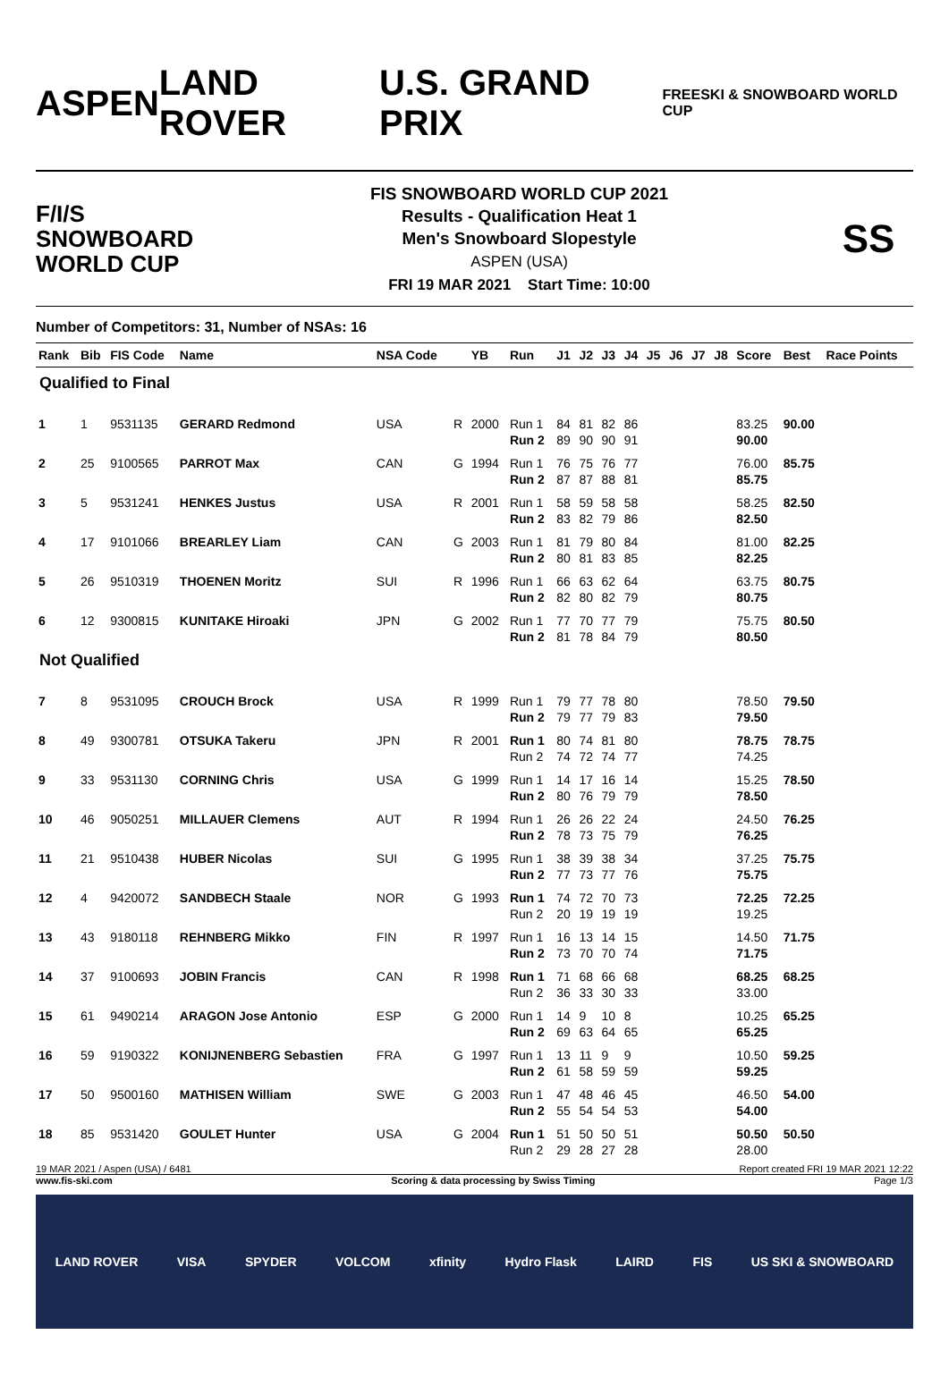ASPEN LAND ROVER U.S. GRAND PRIX
FREESKI & SNOWBOARD WORLD CUP
F/I/S
SNOWBOARD
WORLD CUP
FIS SNOWBOARD WORLD CUP 2021
Results - Qualification Heat 1
Men's Snowboard Slopestyle
ASPEN (USA)
FRI 19 MAR 2021 Start Time: 10:00
SS
Number of Competitors: 31, Number of NSAs: 16
| Rank | Bib | FIS Code | Name | NSA Code | | YB | Run | J1 | J2 | J3 | J4 | J5 | J6 | J7 | J8 | Score | Best | Race Points |
| --- | --- | --- | --- | --- | --- | --- | --- | --- | --- | --- | --- | --- | --- | --- | --- | --- | --- | --- |
| Qualified to Final | | | | | | | | | | | | | | | | | | |
| 1 | 1 | 9531135 | GERARD Redmond | USA | R | 2000 | Run 1 Run 2 | 84 89 | 81 90 | 82 90 | 86 91 | | | | | 83.25 90.00 | 90.00 | |
| 2 | 25 | 9100565 | PARROT Max | CAN | G | 1994 | Run 1 Run 2 | 76 87 | 75 87 | 76 88 | 77 81 | | | | | 76.00 85.75 | 85.75 | |
| 3 | 5 | 9531241 | HENKES Justus | USA | R | 2001 | Run 1 Run 2 | 58 83 | 59 82 | 58 79 | 58 86 | | | | | 58.25 82.50 | 82.50 | |
| 4 | 17 | 9101066 | BREARLEY Liam | CAN | G | 2003 | Run 1 Run 2 | 81 80 | 79 81 | 80 83 | 84 85 | | | | | 81.00 82.25 | 82.25 | |
| 5 | 26 | 9510319 | THOENEN Moritz | SUI | R | 1996 | Run 1 Run 2 | 66 82 | 63 80 | 62 82 | 64 79 | | | | | 63.75 80.75 | 80.75 | |
| 6 | 12 | 9300815 | KUNITAKE Hiroaki | JPN | G | 2002 | Run 1 Run 2 | 77 81 | 70 78 | 77 84 | 79 79 | | | | | 75.75 80.50 | 80.50 | |
| Not Qualified | | | | | | | | | | | | | | | | | | |
| 7 | 8 | 9531095 | CROUCH Brock | USA | R | 1999 | Run 1 Run 2 | 79 79 | 77 77 | 78 79 | 80 83 | | | | | 78.50 79.50 | 79.50 | |
| 8 | 49 | 9300781 | OTSUKA Takeru | JPN | R | 2001 | Run 1 Run 2 | 80 74 | 74 72 | 81 74 | 80 77 | | | | | 78.75 74.25 | 78.75 | |
| 9 | 33 | 9531130 | CORNING Chris | USA | G | 1999 | Run 1 Run 2 | 14 80 | 17 76 | 16 79 | 14 79 | | | | | 15.25 78.50 | 78.50 | |
| 10 | 46 | 9050251 | MILLAUER Clemens | AUT | R | 1994 | Run 1 Run 2 | 26 78 | 26 73 | 22 75 | 24 79 | | | | | 24.50 76.25 | 76.25 | |
| 11 | 21 | 9510438 | HUBER Nicolas | SUI | G | 1995 | Run 1 Run 2 | 38 77 | 39 73 | 38 77 | 34 76 | | | | | 37.25 75.75 | 75.75 | |
| 12 | 4 | 9420072 | SANDBECH Staale | NOR | G | 1993 | Run 1 Run 2 | 74 20 | 72 19 | 70 19 | 73 19 | | | | | 72.25 19.25 | 72.25 | |
| 13 | 43 | 9180118 | REHNBERG Mikko | FIN | R | 1997 | Run 1 Run 2 | 16 73 | 13 70 | 14 70 | 15 74 | | | | | 14.50 71.75 | 71.75 | |
| 14 | 37 | 9100693 | JOBIN Francis | CAN | R | 1998 | Run 1 Run 2 | 71 36 | 68 33 | 66 30 | 68 33 | | | | | 68.25 33.00 | 68.25 | |
| 15 | 61 | 9490214 | ARAGON Jose Antonio | ESP | G | 2000 | Run 1 Run 2 | 14 69 | 9 63 | 10 64 | 8 65 | | | | | 10.25 65.25 | 65.25 | |
| 16 | 59 | 9190322 | KONIJNENBERG Sebastien | FRA | G | 1997 | Run 1 Run 2 | 13 61 | 11 58 | 9 59 | 9 59 | | | | | 10.50 59.25 | 59.25 | |
| 17 | 50 | 9500160 | MATHISEN William | SWE | G | 2003 | Run 1 Run 2 | 47 55 | 48 54 | 46 54 | 45 53 | | | | | 46.50 54.00 | 54.00 | |
| 18 | 85 | 9531420 | GOULET Hunter | USA | G | 2004 | Run 1 Run 2 | 51 29 | 50 28 | 50 27 | 51 28 | | | | | 50.50 28.00 | 50.50 | |
19 MAR 2021 / Aspen (USA) / 6481 Report created FRI 19 MAR 2021 12:22
www.fis-ski.com Scoring & data processing by Swiss Timing Page 1/3
LAND ROVER VISA SPYDER VOLCOM xfinity Hydro Flask LAIRD FIS US SKI & SNOWBOARD